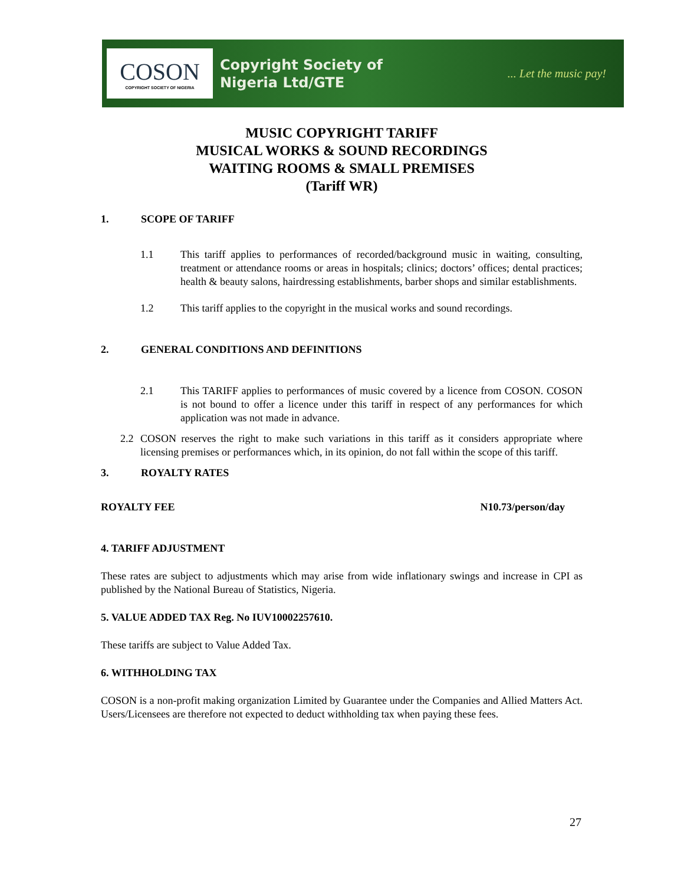COSON
COPYRIGHT SOCIETY OF NIGERIA
Copyright Society of
Nigeria Ltd/GTE
... Let the music pay!
MUSIC COPYRIGHT TARIFF
MUSICAL WORKS & SOUND RECORDINGS
WAITING ROOMS & SMALL PREMISES
(Tariff WR)
1. SCOPE OF TARIFF
1.1 This tariff applies to performances of recorded/background music in waiting, consulting, treatment or attendance rooms or areas in hospitals; clinics; doctors’ offices; dental practices; health & beauty salons, hairdressing establishments, barber shops and similar establishments.
1.2 This tariff applies to the copyright in the musical works and sound recordings.
2. GENERAL CONDITIONS AND DEFINITIONS
2.1 This TARIFF applies to performances of music covered by a licence from COSON. COSON is not bound to offer a licence under this tariff in respect of any performances for which application was not made in advance.
2.2 COSON reserves the right to make such variations in this tariff as it considers appropriate where licensing premises or performances which, in its opinion, do not fall within the scope of this tariff.
3. ROYALTY RATES
ROYALTY FEE N10.73/person/day
4. TARIFF ADJUSTMENT
These rates are subject to adjustments which may arise from wide inflationary swings and increase in CPI as published by the National Bureau of Statistics, Nigeria.
5. VALUE ADDED TAX Reg. No IUV10002257610.
These tariffs are subject to Value Added Tax.
6. WITHHOLDING TAX
COSON is a non-profit making organization Limited by Guarantee under the Companies and Allied Matters Act. Users/Licensees are therefore not expected to deduct withholding tax when paying these fees.
27